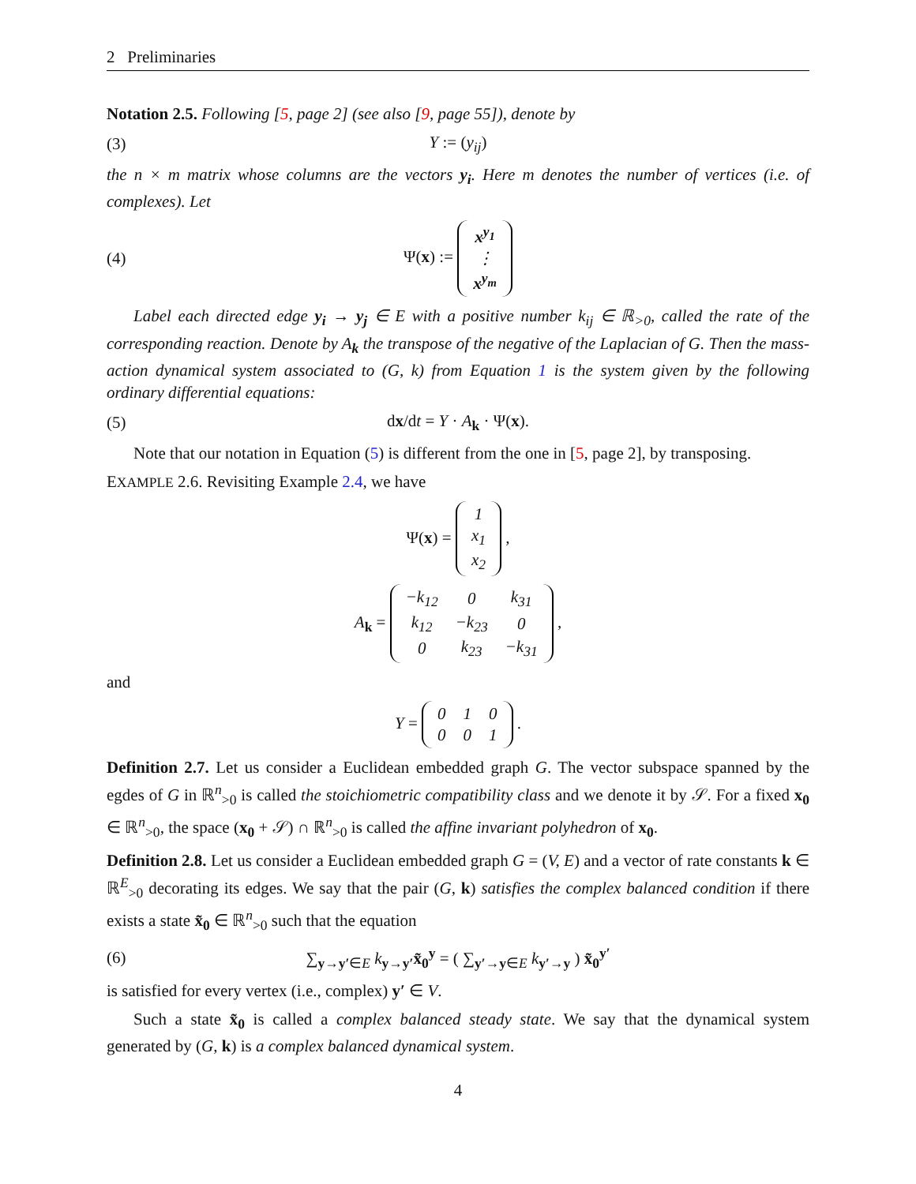2 Preliminaries
Notation 2.5. Following [5, page 2] (see also [9, page 55]), denote by
(3) Y := (y<sub>ij</sub>)
the n × m matrix whose columns are the vectors y<sub>i</sub>. Here m denotes the number of vertices (i.e. of complexes). Let
(4) Ψ(x) :=
| x<sup>y<sub>1</sub></sup> |
| ⋮ |
| x<sup>y<sub>m</sub></sup> |
Label each directed edge y<sub>i</sub> → y<sub>j</sub> ∈ E with a positive number k<sub>ij</sub> ∈ ℝ<sub>>0</sub>, called the rate of the corresponding reaction. Denote by A<sub>k</sub> the transpose of the negative of the Laplacian of G. Then the mass-action dynamical system associated to (G, k) from Equation 1 is the system given by the following ordinary differential equations:
(5) dx/dt = Y · A<sub>k</sub> · Ψ(x).
Note that our notation in Equation (5) is different from the one in [5, page 2], by transposing.
EXAMPLE 2.6. Revisiting Example 2.4, we have
Ψ(x) =
| 1 |
| x<sub>1</sub> |
| x<sub>2</sub> |
,
A<sub>k</sub> =
| −k<sub>12</sub> | 0 | k<sub>31</sub> |
| k<sub>12</sub> | −k<sub>23</sub> | 0 |
| 0 | k<sub>23</sub> | −k<sub>31</sub> |
,
and
Y =
| 0 | 1 | 0 |
| 0 | 0 | 1 |
.
Definition 2.7. Let us consider a Euclidean embedded graph G. The vector subspace spanned by the egdes of G in ℝ<sup>n</sup><sub>>0</sub> is called the stoichiometric compatibility class and we denote it by 𝒮. For a fixed x<sub>0</sub> ∈ ℝ<sup>n</sup><sub>>0</sub>, the space (x<sub>0</sub> + 𝒮) ∩ ℝ<sup>n</sup><sub>>0</sub> is called the affine invariant polyhedron of x<sub>0</sub>.
Definition 2.8. Let us consider a Euclidean embedded graph G = (V, E) and a vector of rate constants k ∈ ℝ<sup>E</sup><sub>>0</sub> decorating its edges. We say that the pair (G, k) satisfies the complex balanced condition if there exists a state x̃<sub>0</sub> ∈ ℝ<sup>n</sup><sub>>0</sub> such that the equation
(6) ∑<sub>y→y′∈E</sub> k<sub>y→y′</sub>x̃<sub>0</sub><sup>y</sup> = ( ∑<sub>y′→y∈E</sub> k<sub>y′→y</sub> ) x̃<sub>0</sub><sup>y′</sup>
is satisfied for every vertex (i.e., complex) y′ ∈ V.
Such a state x̃<sub>0</sub> is called a complex balanced steady state. We say that the dynamical system generated by (G, k) is a complex balanced dynamical system.
4